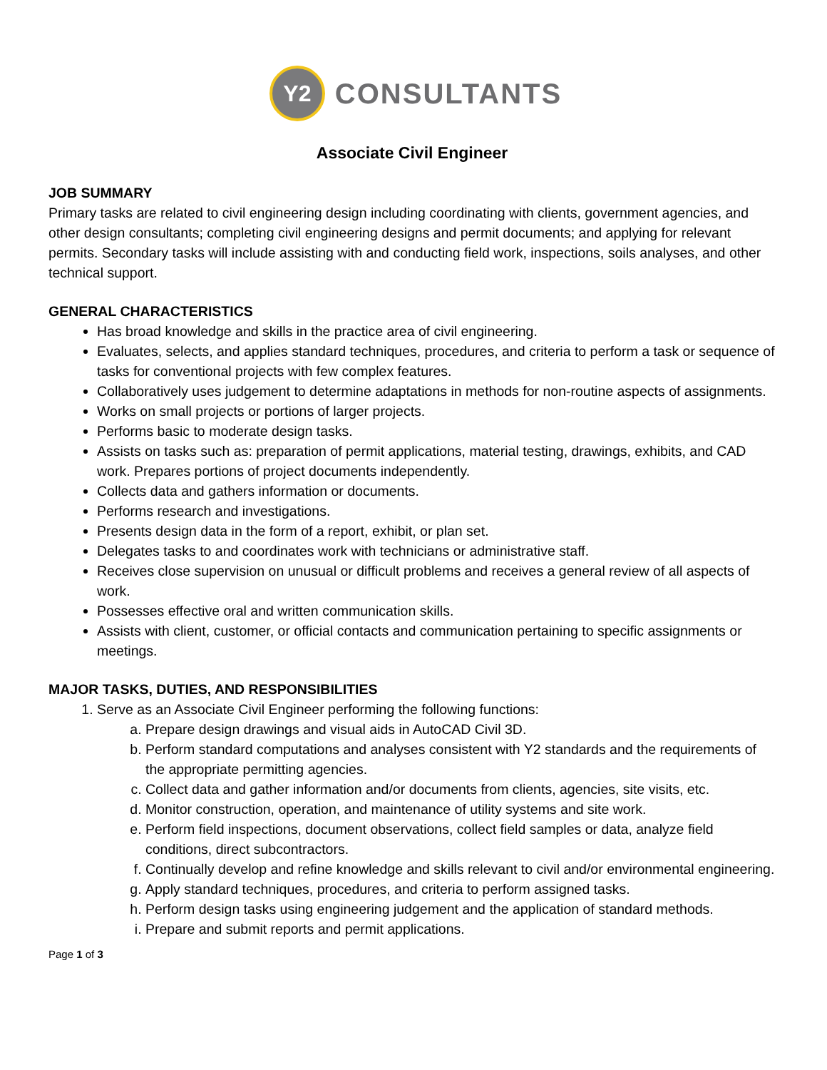Y2
CONSULTANTS
Associate Civil Engineer
JOB SUMMARY
Primary tasks are related to civil engineering design including coordinating with clients, government agencies, and other design consultants; completing civil engineering designs and permit documents; and applying for relevant permits. Secondary tasks will include assisting with and conducting field work, inspections, soils analyses, and other technical support.
GENERAL CHARACTERISTICS
Has broad knowledge and skills in the practice area of civil engineering.
Evaluates, selects, and applies standard techniques, procedures, and criteria to perform a task or sequence of tasks for conventional projects with few complex features.
Collaboratively uses judgement to determine adaptations in methods for non-routine aspects of assignments.
Works on small projects or portions of larger projects.
Performs basic to moderate design tasks.
Assists on tasks such as: preparation of permit applications, material testing, drawings, exhibits, and CAD work. Prepares portions of project documents independently.
Collects data and gathers information or documents.
Performs research and investigations.
Presents design data in the form of a report, exhibit, or plan set.
Delegates tasks to and coordinates work with technicians or administrative staff.
Receives close supervision on unusual or difficult problems and receives a general review of all aspects of work.
Possesses effective oral and written communication skills.
Assists with client, customer, or official contacts and communication pertaining to specific assignments or meetings.
MAJOR TASKS, DUTIES, AND RESPONSIBILITIES
1. Serve as an Associate Civil Engineer performing the following functions:
a. Prepare design drawings and visual aids in AutoCAD Civil 3D.
b. Perform standard computations and analyses consistent with Y2 standards and the requirements of the appropriate permitting agencies.
c. Collect data and gather information and/or documents from clients, agencies, site visits, etc.
d. Monitor construction, operation, and maintenance of utility systems and site work.
e. Perform field inspections, document observations, collect field samples or data, analyze field conditions, direct subcontractors.
f. Continually develop and refine knowledge and skills relevant to civil and/or environmental engineering.
g. Apply standard techniques, procedures, and criteria to perform assigned tasks.
h. Perform design tasks using engineering judgement and the application of standard methods.
i. Prepare and submit reports and permit applications.
Page 1 of 3